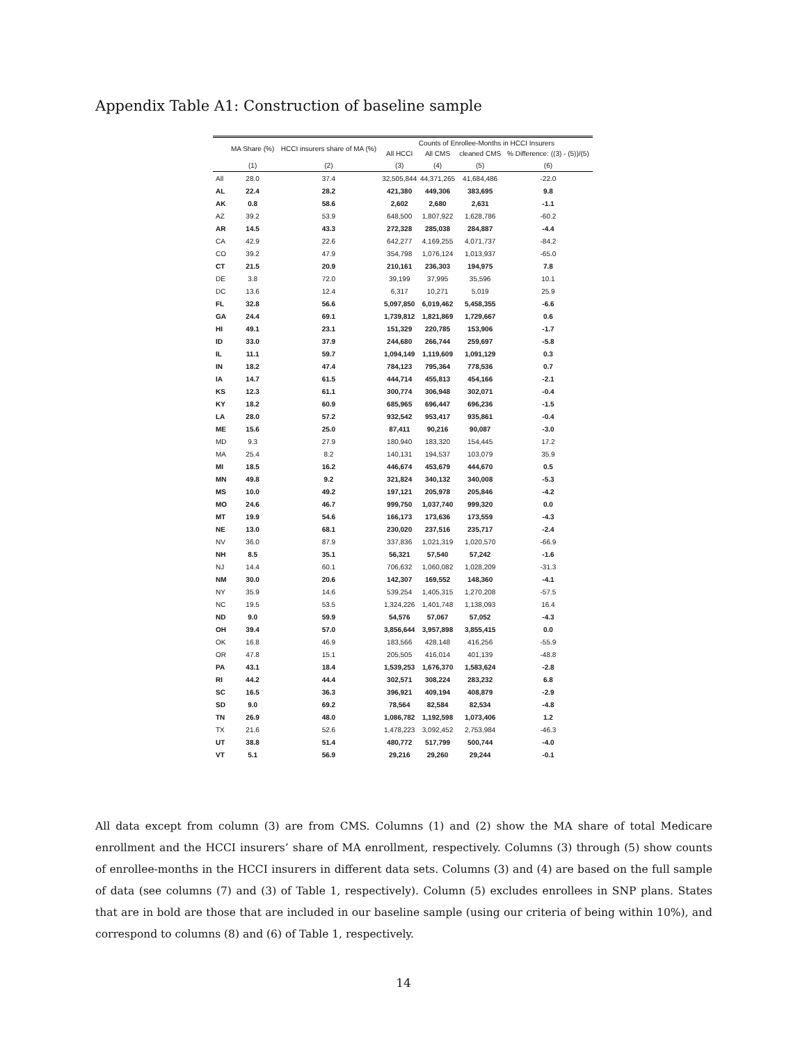Appendix Table A1: Construction of baseline sample
| | MA Share (%) | HCCI insurers share of MA (%) | Counts of Enrollee-Months in HCCI Insurers | | | |
| --- | --- | --- | --- | --- | --- | --- |
| | | | All HCCI | All CMS | cleaned CMS | % Difference: ((3) - (5))/(5) |
| | (1) | (2) | (3) | (4) | (5) | (6) |
| All | 28.0 | 37.4 | 32,505,844 | 44,371,265 | 41,684,486 | -22.0 |
| AL | 22.4 | 28.2 | 421,380 | 449,306 | 383,695 | 9.8 |
| AK | 0.8 | 58.6 | 2,602 | 2,680 | 2,631 | -1.1 |
| AZ | 39.2 | 53.9 | 648,500 | 1,807,922 | 1,628,786 | -60.2 |
| AR | 14.5 | 43.3 | 272,328 | 285,038 | 284,887 | -4.4 |
| CA | 42.9 | 22.6 | 642,277 | 4,169,255 | 4,071,737 | -84.2 |
| CO | 39.2 | 47.9 | 354,798 | 1,076,124 | 1,013,937 | -65.0 |
| CT | 21.5 | 20.9 | 210,161 | 236,303 | 194,975 | 7.8 |
| DE | 3.8 | 72.0 | 39,199 | 37,995 | 35,596 | 10.1 |
| DC | 13.6 | 12.4 | 6,317 | 10,271 | 5,019 | 25.9 |
| FL | 32.8 | 56.6 | 5,097,850 | 6,019,462 | 5,458,355 | -6.6 |
| GA | 24.4 | 69.1 | 1,739,812 | 1,821,869 | 1,729,667 | 0.6 |
| HI | 49.1 | 23.1 | 151,329 | 220,785 | 153,906 | -1.7 |
| ID | 33.0 | 37.9 | 244,680 | 266,744 | 259,697 | -5.8 |
| IL | 11.1 | 59.7 | 1,094,149 | 1,119,609 | 1,091,129 | 0.3 |
| IN | 18.2 | 47.4 | 784,123 | 795,364 | 778,536 | 0.7 |
| IA | 14.7 | 61.5 | 444,714 | 455,813 | 454,166 | -2.1 |
| KS | 12.3 | 61.1 | 300,774 | 306,948 | 302,071 | -0.4 |
| KY | 18.2 | 60.9 | 685,965 | 696,447 | 696,236 | -1.5 |
| LA | 28.0 | 57.2 | 932,542 | 953,417 | 935,861 | -0.4 |
| ME | 15.6 | 25.0 | 87,411 | 90,216 | 90,087 | -3.0 |
| MD | 9.3 | 27.9 | 180,940 | 183,320 | 154,445 | 17.2 |
| MA | 25.4 | 8.2 | 140,131 | 194,537 | 103,079 | 35.9 |
| MI | 18.5 | 16.2 | 446,674 | 453,679 | 444,670 | 0.5 |
| MN | 49.8 | 9.2 | 321,824 | 340,132 | 340,008 | -5.3 |
| MS | 10.0 | 49.2 | 197,121 | 205,978 | 205,846 | -4.2 |
| MO | 24.6 | 46.7 | 999,750 | 1,037,740 | 999,320 | 0.0 |
| MT | 19.9 | 54.6 | 166,173 | 173,636 | 173,559 | -4.3 |
| NE | 13.0 | 68.1 | 230,020 | 237,516 | 235,717 | -2.4 |
| NV | 36.0 | 87.9 | 337,836 | 1,021,319 | 1,020,570 | -66.9 |
| NH | 8.5 | 35.1 | 56,321 | 57,540 | 57,242 | -1.6 |
| NJ | 14.4 | 60.1 | 706,632 | 1,060,082 | 1,028,209 | -31.3 |
| NM | 30.0 | 20.6 | 142,307 | 169,552 | 148,360 | -4.1 |
| NY | 35.9 | 14.6 | 539,254 | 1,405,315 | 1,270,208 | -57.5 |
| NC | 19.5 | 53.5 | 1,324,226 | 1,401,748 | 1,138,093 | 16.4 |
| ND | 9.0 | 59.9 | 54,576 | 57,067 | 57,052 | -4.3 |
| OH | 39.4 | 57.0 | 3,856,644 | 3,957,898 | 3,855,415 | 0.0 |
| OK | 16.8 | 46.9 | 183,566 | 428,148 | 416,256 | -55.9 |
| OR | 47.8 | 15.1 | 205,505 | 416,014 | 401,139 | -48.8 |
| PA | 43.1 | 18.4 | 1,539,253 | 1,676,370 | 1,583,624 | -2.8 |
| RI | 44.2 | 44.4 | 302,571 | 308,224 | 283,232 | 6.8 |
| SC | 16.5 | 36.3 | 396,921 | 409,194 | 408,879 | -2.9 |
| SD | 9.0 | 69.2 | 78,564 | 82,584 | 82,534 | -4.8 |
| TN | 26.9 | 48.0 | 1,086,782 | 1,192,598 | 1,073,406 | 1.2 |
| TX | 21.6 | 52.6 | 1,478,223 | 3,092,452 | 2,753,984 | -46.3 |
| UT | 38.8 | 51.4 | 480,772 | 517,799 | 500,744 | -4.0 |
| VT | 5.1 | 56.9 | 29,216 | 29,260 | 29,244 | -0.1 |
All data except from column (3) are from CMS. Columns (1) and (2) show the MA share of total Medicare enrollment and the HCCI insurers’ share of MA enrollment, respectively. Columns (3) through (5) show counts of enrollee-months in the HCCI insurers in different data sets. Columns (3) and (4) are based on the full sample of data (see columns (7) and (3) of Table 1, respectively). Column (5) excludes enrollees in SNP plans. States that are in bold are those that are included in our baseline sample (using our criteria of being within 10%), and correspond to columns (8) and (6) of Table 1, respectively.
14